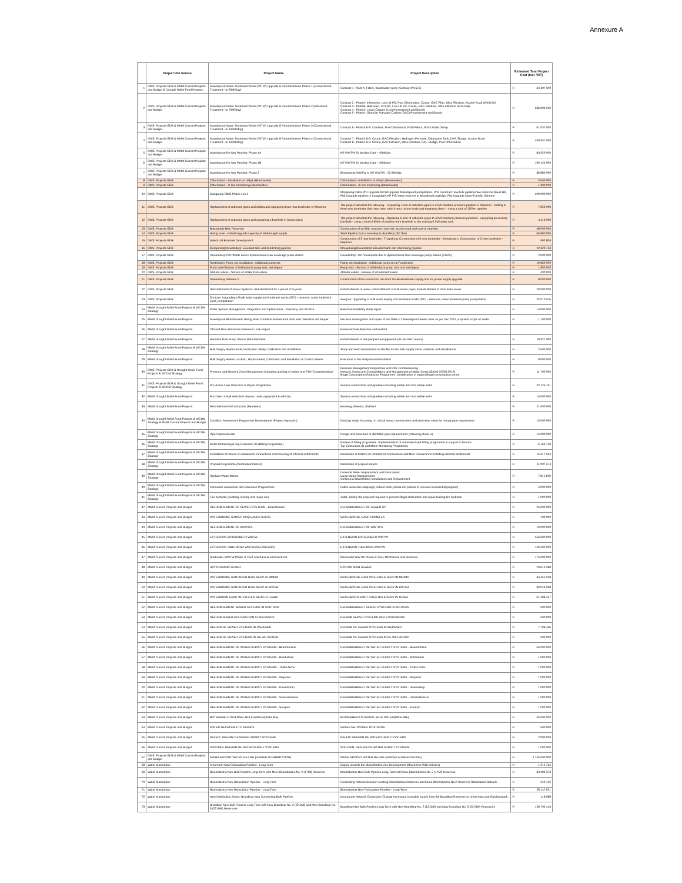Annexure A
| | Project Info Source | Project Name | Project Description | Estimated Total Project Cost (Incl. VAT) | |
| --- | --- | --- | --- | --- | --- |
| 1 | DWS: Projects GDB & MMM Current Projects and Budget & Drought Relief Fund Projects | Maselspoort Water Treatment Works (WTW) Upgrade & Refurbishment: Phase 1 (Conventional Treatment - to 60Ml/day) | Contract 1- Plant A: Filters, Washwater sump (Contract W1515) | R | 34 407 500 |
| 2 | DWS: Projects GDB & MMM Current Projects and Budget | Maselspoort Water Treatment Works (WTW) Upgrade & Refurbishment: Phase 2 (Advanced Treatment - to 70Ml/day) | Contract 2 - Plant A: Inletworks, Low Lift PS, Post Chlorination, Ozone, GAC Filter, Ultra Filtration, Access Road (W1515A) Contract 3 - Plant B: Bulk Elec, SCADA, Low Lift PS, Ozone, GAC Filtration, Ultra Filtration (W1515B) Contract 4 - Plant A: Liquid Oxygen (Lox) Procurement and Supply Contract 5 - Plant A: Granular Activated Carbon (GAC) Procurement and Supply | R | 336 606 520 |
| 3 | DWS: Projects GDB & MMM Current Projects and Budget | Maselspoort Water Treatment Works (WTW) Upgrade & Refurbishment: Phase 3 (Conventional Treatment - to 137Ml/day) | Contract 6 - Plant A & B: Clarifiers, Pre-Chlorination, RGS Filters, Wash Water Sump | R | 61 037 500 |
| 4 | DWS: Projects GDB & MMM Current Projects and Budget | Maselspoort Water Treatment Works (WTW) Upgrade & Refurbishment: Phase 4 (Conventional Treatment - to 137Ml/day) | Contract 7 - Plant A & B: Ozone, GAC Filtration, Hydrogen Peroxide, Clearwater Tank, DAF, Sludge, Access Road Contract 8 - Plant A & B: Ozone, GAC Filtration, Ultra Filtration, DAF, Sludge, Post Chlorination | R | 469 937 500 |
| 5 | DWS: Projects GDB & MMM Current Projects and Budget | Maselspoort Re-Use Pipeline: Phase 1A | NE WWTW To Mockes Dam - 45Ml/day | R | 84 520 000 |
| 6 | DWS: Projects GDB & MMM Current Projects and Budget | Maselspoort Re-Use Pipeline: Phase 1B | NE WWTW To Mockes Dam - 45Ml/day | R | 109 125 000 |
| 7 | DWS: Projects GDB & MMM Current Projects and Budget | Maselspoort Re-Use Pipeline: Phase 2 | Bloemspruit WWTW to NE WWTW - 22.5Ml/day | R | 36 880 000 |
| 8 | DWS: Projects GDB | Chlorination - Installation at Uitkyk (Bloemwater) | Chlorination - Installation at Uitkyk (Bloemwater) | R | 3 000 000 |
| 9 | DWS: Projects GDB | Chlorination - In line monitoring (Bloemwater) | Chlorination - In line monitoring (Bloemwater) | R | 1 300 000 |
| 10 | DWS: Projects GDB | Mangaung RBIG Phase 4 to 4 | Mangaung RBIG Ph1 Upgrade WTW/Upgrade Maselspoort pumpstation, Ph2 Construct new bulk pipeline/new reservoir Naval Hill, Ph3 Upgrade pipeline to Longridge/LHP P/S/ New reservoir at Brandkop/Longridge, Ph4 Upgrade Novo-Transfer Scheme | R | 400 000 000 |
| 11 | DWS: Projects GDB | Replacement of asbestos pipes and drilling and equipping three new boreholes in Wepener | The project will entail the following: - Replacing 11km of asbestos pipes to uPVC medium pressure pipeline in Wepener - Drilling of three new boreholes that have been sited from a recent study and equipping them. - Lying a total of 1300m pipeline. | R | 7 656 000 |
| 12 | DWS: Projects GDB | Replacement of asbestos pipes and equipping a borehole in Dewersdorp | The project will entail the following - Replacing 6.5km of asbestos pipes to uPVC medium pressure pipelines - equipping an existing borehole - Lying a total of 300m of pipeline from borehole to the existing 0.5Ml water tank | R | 4 416 500 |
| 13 | DWS: Projects GDB | Botshabelo BML Reservoir | Construction of an BML concrete reservoir, access road and control chamber. | R | 48 000 000 |
| 14 | DWS: Projects GDB | Rising main - Rehab/upgrade capacity of Welbedaght supply | Steel Pipeline from Leeuwkop to Brandkop (33.7km) | R | 66 800 000 |
| 15 | DWS: Projects GDB | Naledi LM Borehole Development | Construction of 3 new boreholes - Thapelong, Construction of 3 new boreholes - Dewetsdorp, Construction of 3 new boreholes - Wepener | R | 902 809 |
| 16 | DWS: Projects GDB | Morojaneng/Dewetsdorp: Elevated tank and interlinking pipeline | Morojaneng/Dewetsdorp: Elevated tank and interlinking pipeline | R | 22 320 723 |
| 17 | DWS: Projects GDB | Dewetsdorp:150 hholds due to dysfunctional Raw sewerage pump station | Dewetsdorp: 150 households due to dysfunctional Raw sewerage pump station (RSPS). | R | 2 000 000 |
| 18 | DWS: Projects GDB | Rustfontein: Pump set installation - Additional pump set | Pump set installation - Additional pump set at Rustfontein | R | 10 960 000 |
| 19 | DWS: Projects GDB | Pump sets-Service of Welbedacht pump sets, switchgear | Pump sets - Service of Welbedacht pump sets and switchgear | R | 1 800 000 |
| 20 | DWS: Projects GDB | Altitude valves - Service of all Bermad valves | Altitude valves - Service of all Bermad valves | R | 400 000 |
| 21 | DWS: Projects GDB | Dewetsdorp Scheme 2 | Construction of the connection line from the BloemWwater supply line inc power supply upgrade | R | 8 000 000 |
| 22 | DWS: Projects GDB | Refurbishment of Sewer Systems: Refurbishment for a period of 3 years | Refurbishment of wwtw, Refurbishment of bulk sewer pipes, Refurbishment of Vista Park sewer | R | 20 000 000 |
| 23 | DWS: Projects GDB | Soutpan: Upgrading of bulk water supply and treatment works (297) - reservoir, water treatment plant, pumpstation | Soutpan: Upgrading of bulk water supply and treatment works (297) - reservoir, water treatment plant, pumpstation | R | 22 010 016 |
| 24 | MMM Drought Relief Fund Projects & WCDM Strategy | Water System Management: Integration and Optimisation - Telemetry and SCADA | Based on feasibility study report | R | 14 000 000 |
| 25 | MMM Drought Relief Fund Projects | Maselspoort Bloemfontein Rising Main Condition Assessment and Leak Detection and Repair | Intrusive investigation and repair of the 20km x 2 Maselspoort feeder lines as per Dec 2015 proposed scope of works. | R | 1 100 000 |
| 26 | MMM Drought Relief Fund Projects | Old and New Arboretum Reservoir Leak Repair | Reservoir leak detection and sealant | | |
| 27 | MMM Drought Relief Fund Projects | Hamilton Park Pump Station Refurbishment | Refurbishment of old pumpset and pipework (As per PED report) | R | 18 327 000 |
| 28 | MMM Drought Relief Fund Projects & WCDM Strategy | Bulk Supply Meters Audit, Verification Study, Calibration and Installation | Study and Field Assessment to identify, locate bulk supply meter positions and installations | R | 2 500 000 |
| 29 | MMM Drought Relief Fund Projects | Bulk Supply Meters Location, Replacement, Calibration and Installation of Control Meters | Execution of the study recommendation | R | 8 000 000 |
| 30 | DWS: Projects GDB & Drought Relief Fund Projects & WCDM Strategy | Pressure and Network Zone Management (including auditing of valves and PRV Commissioning) | Pressure Management Programme and PRV Commissioning Network Zoning and Zoning Meters and Management of Meter Zones (SANS 10306:2010) Illegal Consumption Reduction Programme: Identification of largest illegal consumption zones. | R | 11 700 000 |
| 31 | DWS: Projects GDB & Drought Relief Fund Projects & WCDM Strategy | Pro-Active Leak Detection & Repair Programme | Service connections and pipelines including visible and non visible leaks. | R | 22 125 751 |
| 32 | MMM Drought Relief Fund Projects | Purchase of leak detection devices, tools, equipment & vehicles | Service connections and pipelines including visible and non visible leaks. | R | 15 000 000 |
| 33 | MMM Drought Relief Fund Projects | Refurbishment Infrastructure (Pipelines) | Hoofweg, Mareela, Slabbert | R | 21 000 000 |
| 34 | MMM Drought Relief Fund Projects & WCDM Strategy & MMM Current Projects and Budget | Condition Assessment Programme Development (Phased Approach) | Desktop study, focussing on critical areas, non-intrusive and determine value for money pipe replacement | R | 10 000 000 |
| 35 | MMM Drought Relief Fund Projects & WCDM Strategy | Pipe Replacements | Design and execution of identified pipe replacements (following phase a) | R | 15 000 000 |
| 36 | MMM Drought Relief Fund Projects & WCDM Strategy | Meter Monitoring & Top Consumer ID (Billing Programme) | Review of billing programme. Implementation of automated and billing programme in support to finance. Top Consumers ID and Meter Monitoring Programme | R | 6 166 759 |
| 37 | MMM Drought Relief Fund Projects & WCDM Strategy | Installation of meters on unmetered connections and metering of informal settlements | Installation of Meters on Unmetered Connections and New Connections including informal settlements | R | 15 317 044 |
| 38 | MMM Drought Relief Fund Projects & WCDM Strategy | Prepaid Programme (Automated meters) | Installation of prepaid meters | R | 11 007 374 |
| 39 | MMM Drought Relief Fund Projects & WCDM Strategy | Replace Water Meters | Domestic Meter Replacement and Relocations Large Meter Replacements Communal Stand Meter Installations and Replacement | R | 7 815 600 |
| 40 | MMM Drought Relief Fund Projects & WCDM Strategy | Consumer Awareness and Education Programmes | Public awarenes campaign, school visits, media etc (similar to previous successfull program) | R | 5 000 000 |
| 41 | MMM Drought Relief Fund Projects & WCDM Strategy | Fire hydrants (Auditing, locking and repair etc) | Audit, identify the required required to prevent illegal abstraction and repair leaking fire hydrants | R | 1 000 000 |
| 42 | MMM Current Projects and Budget | REFURBISHMENT OF SEWER SYSTEMS - Bloemfontein | REFURBISHMENT OF SEWER SY | R | 25 000 000 |
| 43 | MMM Current Projects and Budget | WATERBORNE SANITATION(LEANER SHIPS) | WATERBORNE SANITATION(LEA | R | 100 000 |
| 44 | MMM Current Projects and Budget | REFURBISHMENT OF WWTW'S | REFURBISHMENT OF WWTW'S | R | 10 000 000 |
| 45 | MMM Current Projects and Budget | EXTENSION BOTSHABELO WWTW | EXTENSION BOTSHABELO WWTW | R | 556 600 000 |
| 46 | MMM Current Projects and Budget | EXTENSION THBA NCHU WWTW (SELOSESHA) | EXTENSION THBA NCHU WWTW | R | 126 500 000 |
| 47 | MMM Current Projects and Budget | Sterkwater WWTW Phase 3: Civil, Mechanical and Electrical | Sterkwater WWTW Phase 3: Civil, Mechanical and Electrical | R | 175 000 000 |
| 48 | MMM Current Projects and Budget | RAYTON MAIN SEWER | RAYTON MAIN SEWER | R | 20 610 288 |
| 49 | MMM Current Projects and Budget | WATERBORNE SANI INTER BULK SERV IN MMMM | WATERBORNE SANI INTER BULK SERV IN MMMM | R | 34 455 018 |
| 50 | MMM Current Projects and Budget | WATERBORNE SANI INTER BULK SERV IN BOTSH | WATERBORNE SANI INTER BULK SERV IN BOTSH | R | 30 046 038 |
| 51 | MMM Current Projects and Budget | WATERBORN SANIT INTER BULK SERV IN THABA | WATERBORN SANIT INTER BULK SERV IN THABA | R | 61 288 457 |
| 52 | MMM Current Projects and Budget | REFURBISHMENT SEWER SYSTEMS IN SOUTPAN | REFURBISHMENT SEWER SYSTEMS IN SOUTPAN | R | 500 000 |
| 53 | MMM Current Projects and Budget | REFURB SEWER SYSTEMS VAN STADENSRUS | REFURB SEWER SYSTEMS VAN STADENSRUS | R | 500 000 |
| 54 | MMM Current Projects and Budget | REFURB OF SEWER SYSTEMS IN WEPENER | REFURB OF SEWER SYSTEMS IN WEPENER | R | 7 798 466 |
| 55 | MMM Current Projects and Budget | REFURB OF SEWER SYSTEMS IN DE WETSDORP | REFURB OF SEWER SYSTEMS IN DE WETSDORP | R | 500 000 |
| 56 | MMM Current Projects and Budget | REFURBISHMENT OF WATER SUPPLY SYSTEMS - Bloemfontein | REFURBISHMENT OF WATER SUPPLY SYSTEMS - Bloemfontein | R | 55 000 000 |
| 57 | MMM Current Projects and Budget | REFURBISHMENT OF WATER SUPPLY SYSTEMS - Botshabelo | REFURBISHMENT OF WATER SUPPLY SYSTEMS - Botshabelo | R | 1 000 000 |
| 58 | MMM Current Projects and Budget | REFURBISHMENT OF WATER SUPPLY SYSTEMS - Thaba Nchu | REFURBISHMENT OF WATER SUPPLY SYSTEMS - Thaba Nchu | R | 1 000 000 |
| 59 | MMM Current Projects and Budget | REFURBISHMENT OF WATER SUPPLY SYSTEMS - Wepener | REFURBISHMENT OF WATER SUPPLY SYSTEMS - Wepener | R | 1 000 000 |
| 60 | MMM Current Projects and Budget | REFURBISHMENT OF WATER SUPPLY SYSTEMS - Dewetsdorp | REFURBISHMENT OF WATER SUPPLY SYSTEMS - Dewetsdorp | R | 1 000 000 |
| 61 | MMM Current Projects and Budget | REFURBISHMENT OF WATER SUPPLY SYSTEMS - Vanstadensrus | REFURBISHMENT OF WATER SUPPLY SYSTEMS - Vanstadensrus | R | 1 000 000 |
| 62 | MMM Current Projects and Budget | REFURBISHMENT OF WATER SUPPLY SYSTEMS - Soutpan | REFURBISHMENT OF WATER SUPPLY SYSTEMS - Soutpan | R | 1 000 000 |
| 63 | MMM Current Projects and Budget | BOTSHABELO INTERNAL BULK WATER(PIPELINE) | BOTSHABELO INTERNAL BULK WATER(PIPELINE) | R | 45 000 000 |
| 64 | MMM Current Projects and Budget | WATER NETWORKS TO STANDS | WATER NETWORKS TO STANDS | R | 500 000 |
| 65 | MMM Current Projects and Budget | NALEDI: REFURB OF WATER SUPPLY SYSTEMS | NALEDI: REFURB OF WATER SUPPLY SYSTEMS | R | 2 000 000 |
| 66 | MMM Current Projects and Budget | SOUTPAN: REFURB OF WATER SUPPLY SYSTEMS | SOUTPAN: REFURB OF WATER SUPPLY SYSTEMS | R | 1 000 000 |
| 67 | DWS: Projects GDB & MMM Current Projects and Budget | MASELSPOORT WATER RE-USE (GARIEP AUGMENTATION) | MASELSPOORT WATER RE-USE (GARIEP AUGMENTATION) | R | 1 145 000 000 |
| 68 | Water Masterplan | Arboretum New Reticulation Pipeline - Long-Term | Supply towards the Bloemfontein Zoo Development (Mixed-Use With Industry) | R | 1 215 764 |
| 69 | Water Masterplan | Bloemdustria New Bulk Pipeline Long-Term with New Bloemdustria No. 2 (17Ml) Reservoir | Bloemdustria New Bulk Pipeline Long-Term with New Bloemdustria No. 2 (17Ml) Reservoir | R | 33 494 373 |
| 70 | Water Masterplan | Bloemdustria New Reticulation Pipeline - Long-Term | Connecting network between existing Bloemdustria Reservoir and future Bloemdustria No.2 Reservoir Reticulation Network | R | 240 152 |
| 71 | Water Masterplan | Bloemdustria New Reticulation Pipeline - Long-Term | Bloemdustria New Reticulation Pipeline - Long-Term | R | 28 147 621 |
| 72 | Water Masterplan | New Distribution Zones: Brandkop New Connecting Bulk Pipeline | Incorporate Network Connection Change necessary to enable supply from the Brandkop Reservoir to Universitas and Gardeniapark. | R | 118 988 |
| 73 | Water Masterplan | Brandkop New Bulk Pipeline Long Term with New Brandkop No. 2 (22.5Mℓ) and New Brandkop No. 3 (22.5Mℓ) Reservoirs | Brandkop New Bulk Pipeline Long Term with New Brandkop No. 2 (22.5Mℓ) and New Brandkop No. 3 (22.5Mℓ) Reservoirs | R | 128 705 413 |